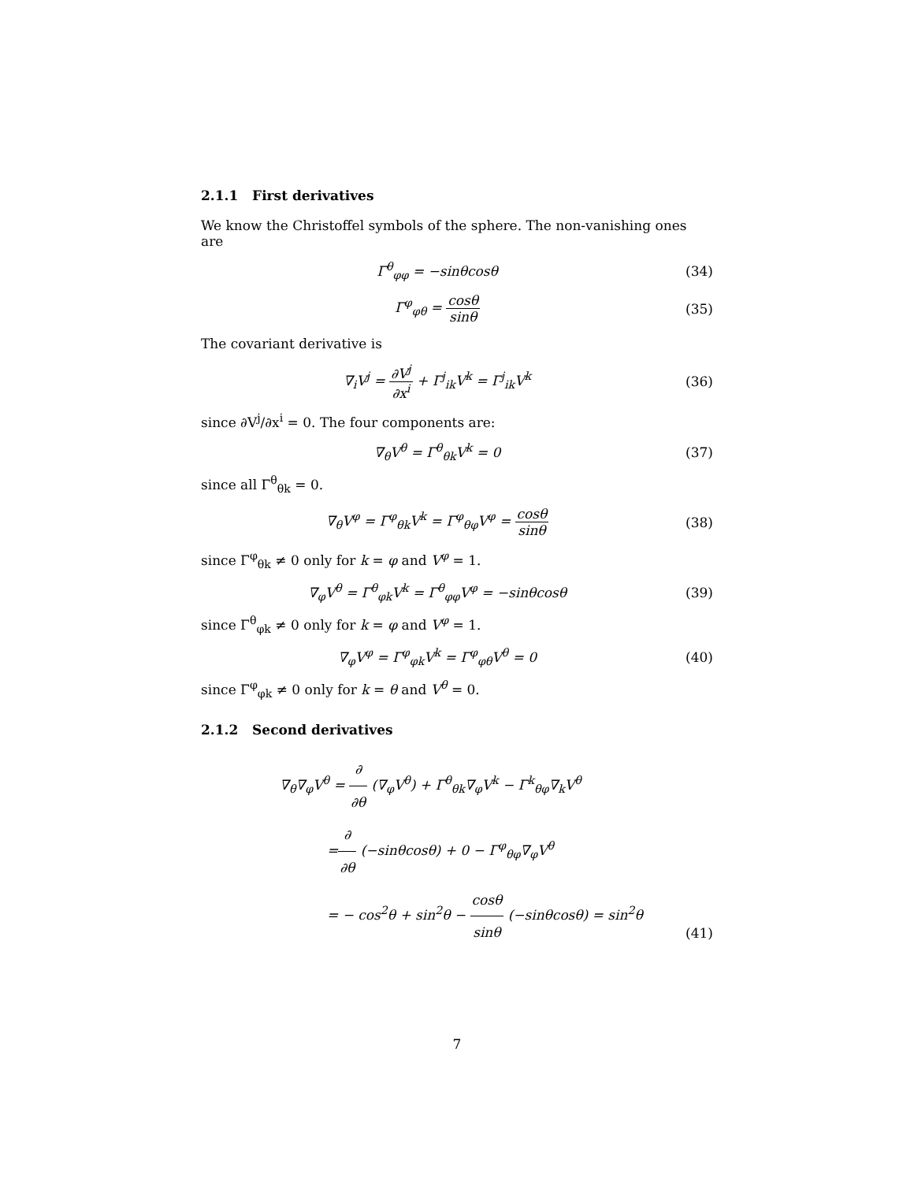2.1.1 First derivatives
We know the Christoffel symbols of the sphere. The non-vanishing ones are
Γ<sup>θ</sup><sub>φφ</sub> = −sinθcosθ (34)
Γ<sup>φ</sup><sub>φθ</sub> = cosθ sinθ (35)
The covariant derivative is
∇<sub>i</sub>V<sup>j</sup> = ∂V<sup>j</sup> ∂x<sup>i</sup> + Γ<sup>j</sup><sub>ik</sub>V<sup>k</sup> = Γ<sup>j</sup><sub>ik</sub>V<sup>k</sup>
(36)
since ∂V<sup>j</sup>/∂x<sup>i</sup> = 0. The four components are:
∇<sub>θ</sub>V<sup>θ</sup> = Γ<sup>θ</sup><sub>θk</sub>V<sup>k</sup> = 0 (37)
since all Γ<sup>θ</sup><sub>θk</sub> = 0.
∇<sub>θ</sub>V<sup>φ</sup> = Γ<sup>φ</sup><sub>θk</sub>V<sup>k</sup> = Γ<sup>φ</sup><sub>θφ</sub>V<sup>φ</sup> = cosθ sinθ
(38)
since Γ<sup>φ</sup><sub>θk</sub> ≠ 0 only for k = φ and V<sup>φ</sup> = 1.
∇<sub>φ</sub>V<sup>θ</sup> = Γ<sup>θ</sup><sub>φk</sub>V<sup>k</sup> = Γ<sup>θ</sup><sub>φφ</sub>V<sup>φ</sup> = −sinθcosθ
(39)
since Γ<sup>θ</sup><sub>φk</sub> ≠ 0 only for k = φ and V<sup>φ</sup> = 1.
∇<sub>φ</sub>V<sup>φ</sup> = Γ<sup>φ</sup><sub>φk</sub>V<sup>k</sup> = Γ<sup>φ</sup><sub>φθ</sub>V<sup>θ</sup> = 0 (40)
since Γ<sup>φ</sup><sub>φk</sub> ≠ 0 only for k = θ and V<sup>θ</sup> = 0.
2.1.2 Second derivatives
∇<sub>θ</sub>∇<sub>φ</sub>V<sup>θ</sup> = ∂ ∂θ (∇<sub>φ</sub>V<sup>θ</sup>) + Γ<sup>θ</sup><sub>θk</sub>∇<sub>φ</sub>V<sup>k</sup> − Γ<sup>k</sup><sub>θφ</sub>∇<sub>k</sub>V<sup>θ</sup>
=∂ ∂θ (−sinθcosθ) + 0 − Γ<sup>φ</sup><sub>θφ</sub>∇<sub>φ</sub>V<sup>θ</sup>
= − cos<sup>2</sup>θ + sin<sup>2</sup>θ − cosθ sinθ (−sinθcosθ) = sin<sup>2</sup>θ
(41)
7